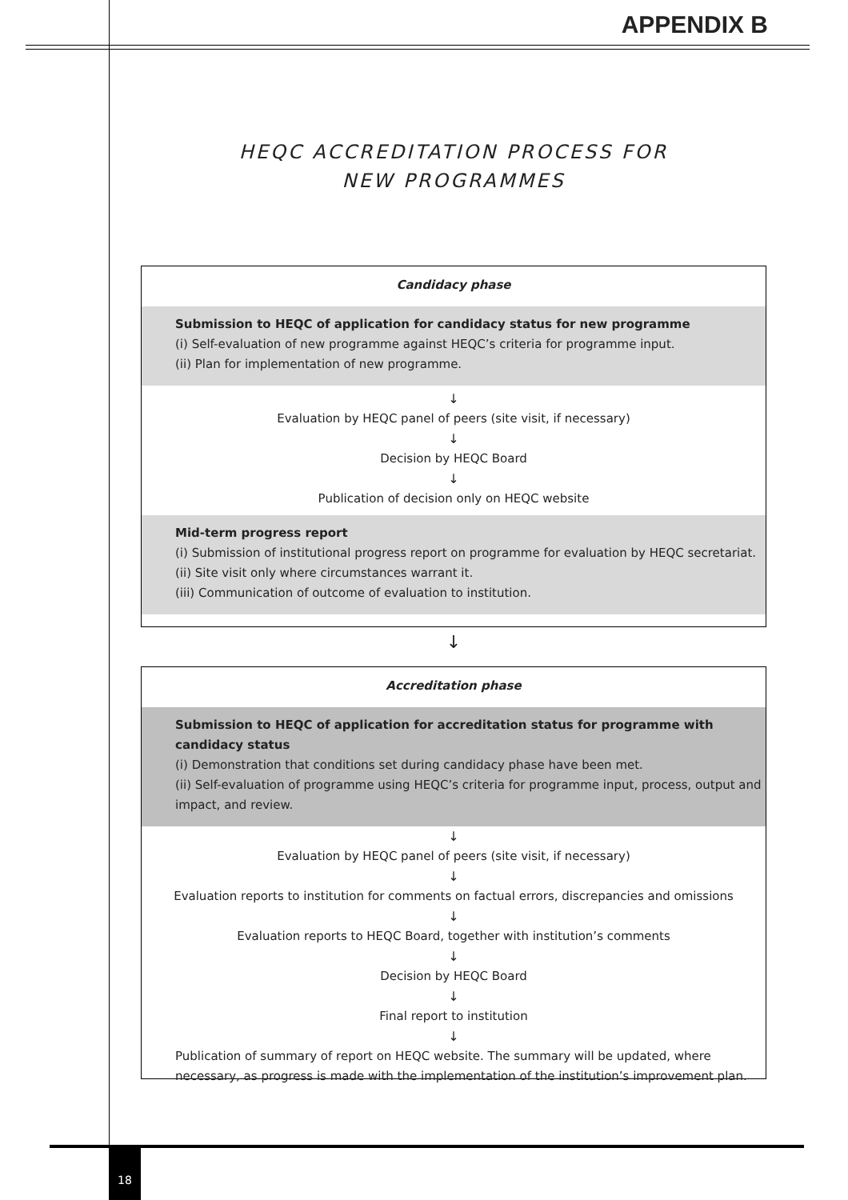APPENDIX B
HEQC ACCREDITATION PROCESS FOR
NEW PROGRAMMES
Candidacy phase
Submission to HEQC of application for candidacy status for new programme
(i) Self-evaluation of new programme against HEQC’s criteria for programme input.
(ii) Plan for implementation of new programme.
↓
Evaluation by HEQC panel of peers (site visit, if necessary)
↓
Decision by HEQC Board
↓
Publication of decision only on HEQC website
Mid-term progress report
(i) Submission of institutional progress report on programme for evaluation by HEQC secretariat.
(ii) Site visit only where circumstances warrant it.
(iii) Communication of outcome of evaluation to institution.
↓
Accreditation phase
Submission to HEQC of application for accreditation status for programme with candidacy status
(i) Demonstration that conditions set during candidacy phase have been met.
(ii) Self-evaluation of programme using HEQC’s criteria for programme input, process, output and impact, and review.
↓
Evaluation by HEQC panel of peers (site visit, if necessary)
↓
Evaluation reports to institution for comments on factual errors, discrepancies and omissions
↓
Evaluation reports to HEQC Board, together with institution’s comments
↓
Decision by HEQC Board
↓
Final report to institution
↓
Publication of summary of report on HEQC website. The summary will be updated, where necessary, as progress is made with the implementation of the institution’s improvement plan.
18